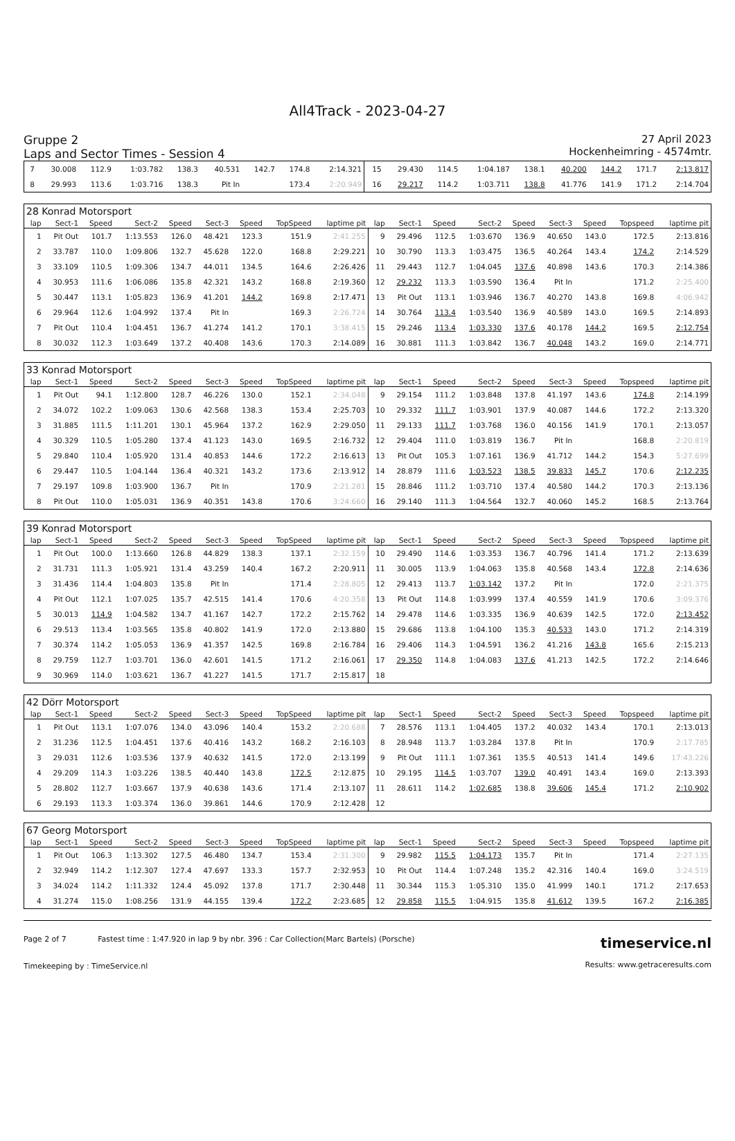All4Track - 2023-04-27
Gruppe 2
Laps and Sector Times - Session 4
27 April 2023
Hockenheimring - 4574mtr.
| 7 | 30.008 | 112.9 | 1:03.782 | 138.3 | 40.531 | 142.7 | 174.8 | 2:14.321 | 15 | 29.430 | 114.5 | 1:04.187 | 138.1 | 40.200 | 144.2 | 171.7 | 2:13.817 |
| 8 | 29.993 | 113.6 | 1:03.716 | 138.3 | Pit In | | 173.4 | 2:20.949 | 16 | 29.217 | 114.2 | 1:03.711 | 138.8 | 41.776 | 141.9 | 171.2 | 2:14.704 |
| 28 Konrad Motorsport | | | | | | | | | | | | | | | | | |
| lap | Sect-1 | Speed | Sect-2 | Speed | Sect-3 | Speed | TopSpeed | laptime pit | lap | Sect-1 | Speed | Sect-2 | Speed | Sect-3 | Speed | Topspeed | laptime pit |
| 1 | Pit Out | 101.7 | 1:13.553 | 126.0 | 48.421 | 123.3 | 151.9 | 2:41.255 | 9 | 29.496 | 112.5 | 1:03.670 | 136.9 | 40.650 | 143.0 | 172.5 | 2:13.816 |
| 2 | 33.787 | 110.0 | 1:09.806 | 132.7 | 45.628 | 122.0 | 168.8 | 2:29.221 | 10 | 30.790 | 113.3 | 1:03.475 | 136.5 | 40.264 | 143.4 | 174.2 | 2:14.529 |
| 3 | 33.109 | 110.5 | 1:09.306 | 134.7 | 44.011 | 134.5 | 164.6 | 2:26.426 | 11 | 29.443 | 112.7 | 1:04.045 | 137.6 | 40.898 | 143.6 | 170.3 | 2:14.386 |
| 4 | 30.953 | 111.6 | 1:06.086 | 135.8 | 42.321 | 143.2 | 168.8 | 2:19.360 | 12 | 29.232 | 113.3 | 1:03.590 | 136.4 | Pit In | | 171.2 | 2:25.400 |
| 5 | 30.447 | 113.1 | 1:05.823 | 136.9 | 41.201 | 144.2 | 169.8 | 2:17.471 | 13 | Pit Out | 113.1 | 1:03.946 | 136.7 | 40.270 | 143.8 | 169.8 | 4:06.942 |
| 6 | 29.964 | 112.6 | 1:04.992 | 137.4 | Pit In | | 169.3 | 2:26.724 | 14 | 30.764 | 113.4 | 1:03.540 | 136.9 | 40.589 | 143.0 | 169.5 | 2:14.893 |
| 7 | Pit Out | 110.4 | 1:04.451 | 136.7 | 41.274 | 141.2 | 170.1 | 3:38.415 | 15 | 29.246 | 113.4 | 1:03.330 | 137.6 | 40.178 | 144.2 | 169.5 | 2:12.754 |
| 8 | 30.032 | 112.3 | 1:03.649 | 137.2 | 40.408 | 143.6 | 170.3 | 2:14.089 | 16 | 30.881 | 111.3 | 1:03.842 | 136.7 | 40.048 | 143.2 | 169.0 | 2:14.771 |
| 33 Konrad Motorsport | | | | | | | | | | | | | | | | | |
| lap | Sect-1 | Speed | Sect-2 | Speed | Sect-3 | Speed | TopSpeed | laptime pit | lap | Sect-1 | Speed | Sect-2 | Speed | Sect-3 | Speed | Topspeed | laptime pit |
| 1 | Pit Out | 94.1 | 1:12.800 | 128.7 | 46.226 | 130.0 | 152.1 | 2:34.048 | 9 | 29.154 | 111.2 | 1:03.848 | 137.8 | 41.197 | 143.6 | 174.8 | 2:14.199 |
| 2 | 34.072 | 102.2 | 1:09.063 | 130.6 | 42.568 | 138.3 | 153.4 | 2:25.703 | 10 | 29.332 | 111.7 | 1:03.901 | 137.9 | 40.087 | 144.6 | 172.2 | 2:13.320 |
| 3 | 31.885 | 111.5 | 1:11.201 | 130.1 | 45.964 | 137.2 | 162.9 | 2:29.050 | 11 | 29.133 | 111.7 | 1:03.768 | 136.0 | 40.156 | 141.9 | 170.1 | 2:13.057 |
| 4 | 30.329 | 110.5 | 1:05.280 | 137.4 | 41.123 | 143.0 | 169.5 | 2:16.732 | 12 | 29.404 | 111.0 | 1:03.819 | 136.7 | Pit In | | 168.8 | 2:20.819 |
| 5 | 29.840 | 110.4 | 1:05.920 | 131.4 | 40.853 | 144.6 | 172.2 | 2:16.613 | 13 | Pit Out | 105.3 | 1:07.161 | 136.9 | 41.712 | 144.2 | 154.3 | 5:27.699 |
| 6 | 29.447 | 110.5 | 1:04.144 | 136.4 | 40.321 | 143.2 | 173.6 | 2:13.912 | 14 | 28.879 | 111.6 | 1:03.523 | 138.5 | 39.833 | 145.7 | 170.6 | 2:12.235 |
| 7 | 29.197 | 109.8 | 1:03.900 | 136.7 | Pit In | | 170.9 | 2:21.281 | 15 | 28.846 | 111.2 | 1:03.710 | 137.4 | 40.580 | 144.2 | 170.3 | 2:13.136 |
| 8 | Pit Out | 110.0 | 1:05.031 | 136.9 | 40.351 | 143.8 | 170.6 | 3:24.660 | 16 | 29.140 | 111.3 | 1:04.564 | 132.7 | 40.060 | 145.2 | 168.5 | 2:13.764 |
| 39 Konrad Motorsport | | | | | | | | | | | | | | | | | |
| lap | Sect-1 | Speed | Sect-2 | Speed | Sect-3 | Speed | TopSpeed | laptime pit | lap | Sect-1 | Speed | Sect-2 | Speed | Sect-3 | Speed | Topspeed | laptime pit |
| 1 | Pit Out | 100.0 | 1:13.660 | 126.8 | 44.829 | 138.3 | 137.1 | 2:32.159 | 10 | 29.490 | 114.6 | 1:03.353 | 136.7 | 40.796 | 141.4 | 171.2 | 2:13.639 |
| 2 | 31.731 | 111.3 | 1:05.921 | 131.4 | 43.259 | 140.4 | 167.2 | 2:20.911 | 11 | 30.005 | 113.9 | 1:04.063 | 135.8 | 40.568 | 143.4 | 172.8 | 2:14.636 |
| 3 | 31.436 | 114.4 | 1:04.803 | 135.8 | Pit In | | 171.4 | 2:28.805 | 12 | 29.413 | 113.7 | 1:03.142 | 137.2 | Pit In | | 172.0 | 2:21.375 |
| 4 | Pit Out | 112.1 | 1:07.025 | 135.7 | 42.515 | 141.4 | 170.6 | 4:20.358 | 13 | Pit Out | 114.8 | 1:03.999 | 137.4 | 40.559 | 141.9 | 170.6 | 3:09.376 |
| 5 | 30.013 | 114.9 | 1:04.582 | 134.7 | 41.167 | 142.7 | 172.2 | 2:15.762 | 14 | 29.478 | 114.6 | 1:03.335 | 136.9 | 40.639 | 142.5 | 172.0 | 2:13.452 |
| 6 | 29.513 | 113.4 | 1:03.565 | 135.8 | 40.802 | 141.9 | 172.0 | 2:13.880 | 15 | 29.686 | 113.8 | 1:04.100 | 135.3 | 40.533 | 143.0 | 171.2 | 2:14.319 |
| 7 | 30.374 | 114.2 | 1:05.053 | 136.9 | 41.357 | 142.5 | 169.8 | 2:16.784 | 16 | 29.406 | 114.3 | 1:04.591 | 136.2 | 41.216 | 143.8 | 165.6 | 2:15.213 |
| 8 | 29.759 | 112.7 | 1:03.701 | 136.0 | 42.601 | 141.5 | 171.2 | 2:16.061 | 17 | 29.350 | 114.8 | 1:04.083 | 137.6 | 41.213 | 142.5 | 172.2 | 2:14.646 |
| 9 | 30.969 | 114.0 | 1:03.621 | 136.7 | 41.227 | 141.5 | 171.7 | 2:15.817 | 18 | | | | | | | | |
| 42 Dörr Motorsport | | | | | | | | | | | | | | | | | |
| lap | Sect-1 | Speed | Sect-2 | Speed | Sect-3 | Speed | TopSpeed | laptime pit | lap | Sect-1 | Speed | Sect-2 | Speed | Sect-3 | Speed | Topspeed | laptime pit |
| 1 | Pit Out | 113.1 | 1:07.076 | 134.0 | 43.096 | 140.4 | 153.2 | 2:20.688 | 7 | 28.576 | 113.1 | 1:04.405 | 137.2 | 40.032 | 143.4 | 170.1 | 2:13.013 |
| 2 | 31.236 | 112.5 | 1:04.451 | 137.6 | 40.416 | 143.2 | 168.2 | 2:16.103 | 8 | 28.948 | 113.7 | 1:03.284 | 137.8 | Pit In | | 170.9 | 2:17.785 |
| 3 | 29.031 | 112.6 | 1:03.536 | 137.9 | 40.632 | 141.5 | 172.0 | 2:13.199 | 9 | Pit Out | 111.1 | 1:07.361 | 135.5 | 40.513 | 141.4 | 149.6 | 17:43.226 |
| 4 | 29.209 | 114.3 | 1:03.226 | 138.5 | 40.440 | 143.8 | 172.5 | 2:12.875 | 10 | 29.195 | 114.5 | 1:03.707 | 139.0 | 40.491 | 143.4 | 169.0 | 2:13.393 |
| 5 | 28.802 | 112.7 | 1:03.667 | 137.9 | 40.638 | 143.6 | 171.4 | 2:13.107 | 11 | 28.611 | 114.2 | 1:02.685 | 138.8 | 39.606 | 145.4 | 171.2 | 2:10.902 |
| 6 | 29.193 | 113.3 | 1:03.374 | 136.0 | 39.861 | 144.6 | 170.9 | 2:12.428 | 12 | | | | | | | | |
| 67 Georg Motorsport | | | | | | | | | | | | | | | | | |
| lap | Sect-1 | Speed | Sect-2 | Speed | Sect-3 | Speed | TopSpeed | laptime pit | lap | Sect-1 | Speed | Sect-2 | Speed | Sect-3 | Speed | Topspeed | laptime pit |
| 1 | Pit Out | 106.3 | 1:13.302 | 127.5 | 46.480 | 134.7 | 153.4 | 2:31.300 | 9 | 29.982 | 115.5 | 1:04.173 | 135.7 | Pit In | | 171.4 | 2:27.135 |
| 2 | 32.949 | 114.2 | 1:12.307 | 127.4 | 47.697 | 133.3 | 157.7 | 2:32.953 | 10 | Pit Out | 114.4 | 1:07.248 | 135.2 | 42.316 | 140.4 | 169.0 | 3:24.519 |
| 3 | 34.024 | 114.2 | 1:11.332 | 124.4 | 45.092 | 137.8 | 171.7 | 2:30.448 | 11 | 30.344 | 115.3 | 1:05.310 | 135.0 | 41.999 | 140.1 | 171.2 | 2:17.653 |
| 4 | 31.274 | 115.0 | 1:08.256 | 131.9 | 44.155 | 139.4 | 172.2 | 2:23.685 | 12 | 29.858 | 115.5 | 1:04.915 | 135.8 | 41.612 | 139.5 | 167.2 | 2:16.385 |
Page 2 of 7 Fastest time : 1:47.920 in lap 9 by nbr. 396 : Car Collection(Marc Bartels) (Porsche)
Timekeeping by : TimeService.nl
timeservice.nl
Results: www.getraceresults.com